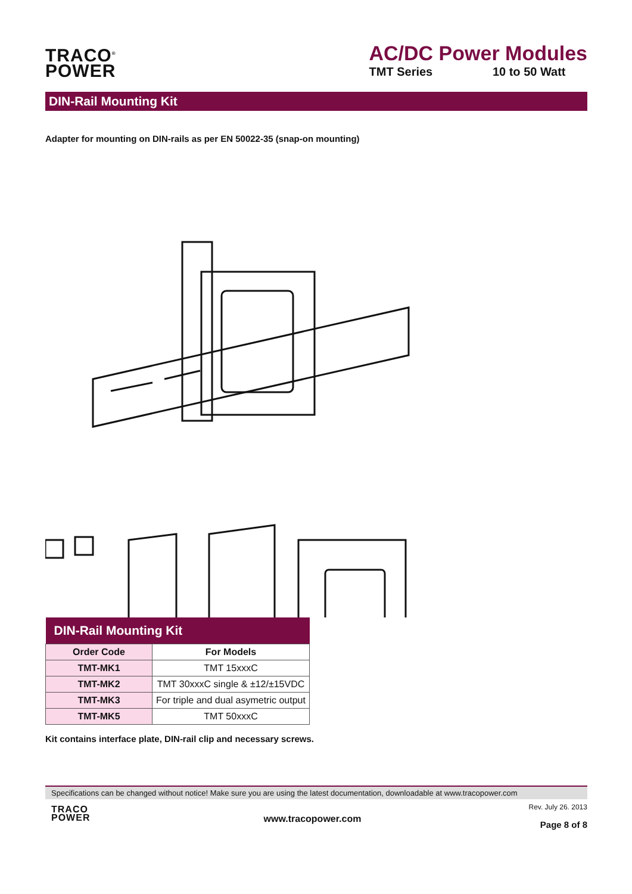TRACO<sup>®</sup>
POWER
AC/DC Power Modules
TMT Series 10 to 50 Watt
DIN-Rail Mounting Kit
Adapter for mounting on DIN-rails as per EN 50022-35 (snap-on mounting)
| DIN-Rail Mounting Kit | |
| --- | --- |
| Order Code | For Models |
| TMT-MK1 | TMT 15xxxC |
| TMT-MK2 | TMT 30xxxC single & ±12/±15VDC |
| TMT-MK3 | For triple and dual asymetric output |
| TMT-MK5 | TMT 50xxxC |
Kit contains interface plate, DIN-rail clip and necessary screws.
Specifications can be changed without notice! Make sure you are using the latest documentation, downloadable at www.tracopower.com
TRACO
POWER
www.tracopower.com
Rev. July 26. 2013
Page 8 of 8